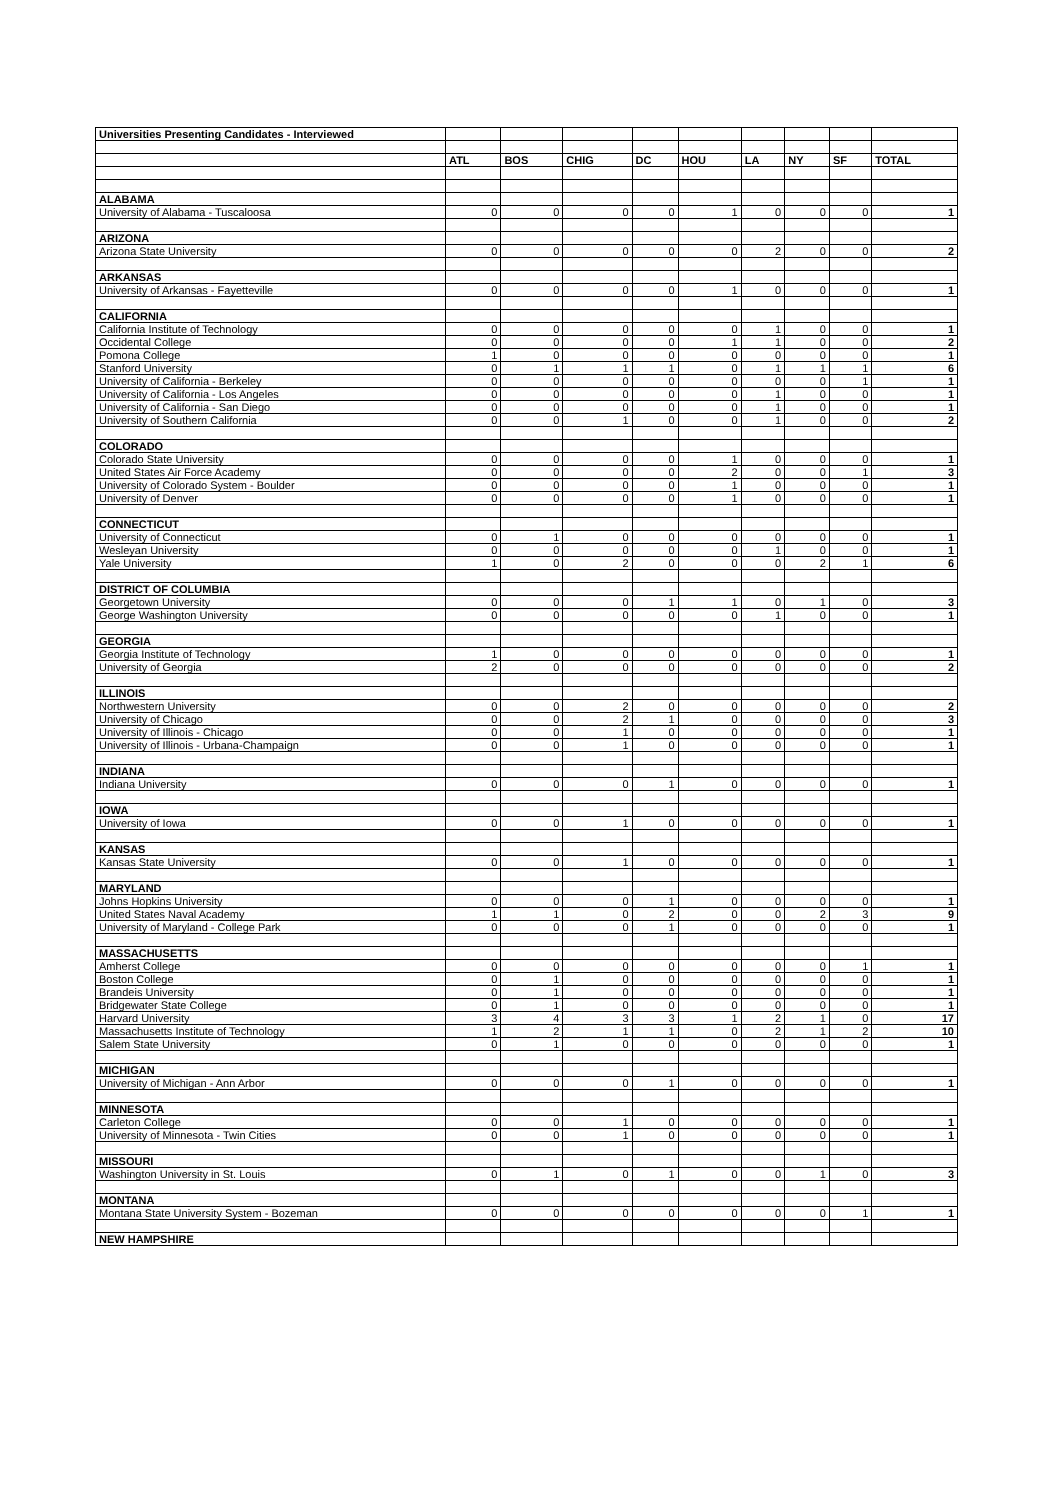| Universities Presenting Candidates - Interviewed | | | | | | | | | |
| | ATL | BOS | CHIG | DC | HOU | LA | NY | SF | TOTAL |
| ALABAMA | | | | | | | | | |
| University of Alabama - Tuscaloosa | 0 | 0 | 0 | 0 | 1 | 0 | 0 | 0 | 1 |
| ARIZONA | | | | | | | | | |
| Arizona State University | 0 | 0 | 0 | 0 | 0 | 2 | 0 | 0 | 2 |
| ARKANSAS | | | | | | | | | |
| University of Arkansas - Fayetteville | 0 | 0 | 0 | 0 | 1 | 0 | 0 | 0 | 1 |
| CALIFORNIA | | | | | | | | | |
| California Institute of Technology | 0 | 0 | 0 | 0 | 0 | 1 | 0 | 0 | 1 |
| Occidental College | 0 | 0 | 0 | 0 | 1 | 1 | 0 | 0 | 2 |
| Pomona College | 1 | 0 | 0 | 0 | 0 | 0 | 0 | 0 | 1 |
| Stanford University | 0 | 1 | 1 | 1 | 0 | 1 | 1 | 1 | 6 |
| University of California - Berkeley | 0 | 0 | 0 | 0 | 0 | 0 | 0 | 1 | 1 |
| University of California - Los Angeles | 0 | 0 | 0 | 0 | 0 | 1 | 0 | 0 | 1 |
| University of California - San Diego | 0 | 0 | 0 | 0 | 0 | 1 | 0 | 0 | 1 |
| University of Southern California | 0 | 0 | 1 | 0 | 0 | 1 | 0 | 0 | 2 |
| COLORADO | | | | | | | | | |
| Colorado State University | 0 | 0 | 0 | 0 | 1 | 0 | 0 | 0 | 1 |
| United States Air Force Academy | 0 | 0 | 0 | 0 | 2 | 0 | 0 | 1 | 3 |
| University of Colorado System - Boulder | 0 | 0 | 0 | 0 | 1 | 0 | 0 | 0 | 1 |
| University of Denver | 0 | 0 | 0 | 0 | 1 | 0 | 0 | 0 | 1 |
| CONNECTICUT | | | | | | | | | |
| University of Connecticut | 0 | 1 | 0 | 0 | 0 | 0 | 0 | 0 | 1 |
| Wesleyan University | 0 | 0 | 0 | 0 | 0 | 1 | 0 | 0 | 1 |
| Yale University | 1 | 0 | 2 | 0 | 0 | 0 | 2 | 1 | 6 |
| DISTRICT OF COLUMBIA | | | | | | | | | |
| Georgetown University | 0 | 0 | 0 | 1 | 1 | 0 | 1 | 0 | 3 |
| George Washington University | 0 | 0 | 0 | 0 | 0 | 1 | 0 | 0 | 1 |
| GEORGIA | | | | | | | | | |
| Georgia Institute of Technology | 1 | 0 | 0 | 0 | 0 | 0 | 0 | 0 | 1 |
| University of Georgia | 2 | 0 | 0 | 0 | 0 | 0 | 0 | 0 | 2 |
| ILLINOIS | | | | | | | | | |
| Northwestern University | 0 | 0 | 2 | 0 | 0 | 0 | 0 | 0 | 2 |
| University of Chicago | 0 | 0 | 2 | 1 | 0 | 0 | 0 | 0 | 3 |
| University of Illinois - Chicago | 0 | 0 | 1 | 0 | 0 | 0 | 0 | 0 | 1 |
| University of Illinois - Urbana-Champaign | 0 | 0 | 1 | 0 | 0 | 0 | 0 | 0 | 1 |
| INDIANA | | | | | | | | | |
| Indiana University | 0 | 0 | 0 | 1 | 0 | 0 | 0 | 0 | 1 |
| IOWA | | | | | | | | | |
| University of Iowa | 0 | 0 | 1 | 0 | 0 | 0 | 0 | 0 | 1 |
| KANSAS | | | | | | | | | |
| Kansas State University | 0 | 0 | 1 | 0 | 0 | 0 | 0 | 0 | 1 |
| MARYLAND | | | | | | | | | |
| Johns Hopkins University | 0 | 0 | 0 | 1 | 0 | 0 | 0 | 0 | 1 |
| United States Naval Academy | 1 | 1 | 0 | 2 | 0 | 0 | 2 | 3 | 9 |
| University of Maryland - College Park | 0 | 0 | 0 | 1 | 0 | 0 | 0 | 0 | 1 |
| MASSACHUSETTS | | | | | | | | | |
| Amherst College | 0 | 0 | 0 | 0 | 0 | 0 | 0 | 1 | 1 |
| Boston College | 0 | 1 | 0 | 0 | 0 | 0 | 0 | 0 | 1 |
| Brandeis University | 0 | 1 | 0 | 0 | 0 | 0 | 0 | 0 | 1 |
| Bridgewater State College | 0 | 1 | 0 | 0 | 0 | 0 | 0 | 0 | 1 |
| Harvard University | 3 | 4 | 3 | 3 | 1 | 2 | 1 | 0 | 17 |
| Massachusetts Institute of Technology | 1 | 2 | 1 | 1 | 0 | 2 | 1 | 2 | 10 |
| Salem State University | 0 | 1 | 0 | 0 | 0 | 0 | 0 | 0 | 1 |
| MICHIGAN | | | | | | | | | |
| University of Michigan - Ann Arbor | 0 | 0 | 0 | 1 | 0 | 0 | 0 | 0 | 1 |
| MINNESOTA | | | | | | | | | |
| Carleton College | 0 | 0 | 1 | 0 | 0 | 0 | 0 | 0 | 1 |
| University of Minnesota - Twin Cities | 0 | 0 | 1 | 0 | 0 | 0 | 0 | 0 | 1 |
| MISSOURI | | | | | | | | | |
| Washington University in St. Louis | 0 | 1 | 0 | 1 | 0 | 0 | 1 | 0 | 3 |
| MONTANA | | | | | | | | | |
| Montana State University System - Bozeman | 0 | 0 | 0 | 0 | 0 | 0 | 0 | 1 | 1 |
| NEW HAMPSHIRE | | | | | | | | | |